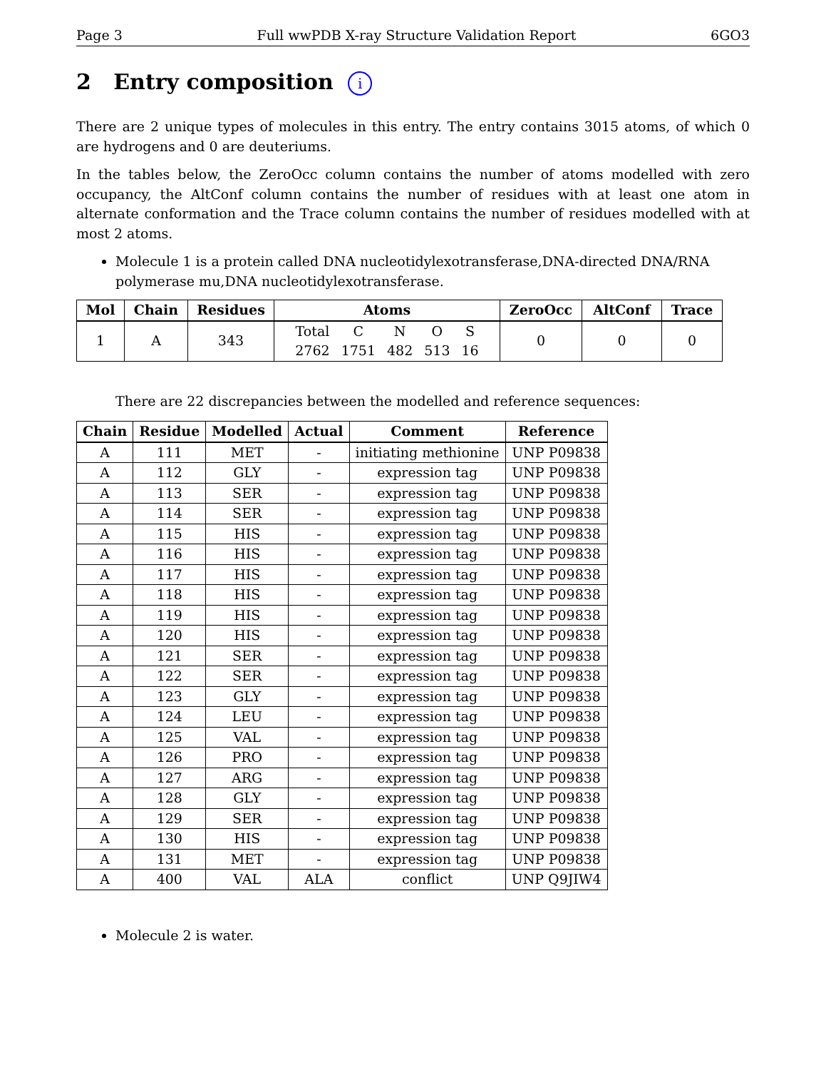Page 3 Full wwPDB X-ray Structure Validation Report 6GO3
2 Entry composition i
There are 2 unique types of molecules in this entry. The entry contains 3015 atoms, of which 0 are hydrogens and 0 are deuteriums.
In the tables below, the ZeroOcc column contains the number of atoms modelled with zero occupancy, the AltConf column contains the number of residues with at least one atom in alternate conformation and the Trace column contains the number of residues modelled with at most 2 atoms.
Molecule 1 is a protein called DNA nucleotidylexotransferase,DNA-directed DNA/RNA polymerase mu,DNA nucleotidylexotransferase.
| Mol | Chain | Residues | Atoms | ZeroOcc | AltConf | Trace |
| --- | --- | --- | --- | --- | --- | --- |
| 1 | A | 343 | / Total / C / N / O / S / / 2762 / 1751 / 482 / 513 / 16 / | 0 | 0 | 0 |
There are 22 discrepancies between the modelled and reference sequences:
| Chain | Residue | Modelled | Actual | Comment | Reference |
| --- | --- | --- | --- | --- | --- |
| A | 111 | MET | - | initiating methionine | UNP P09838 |
| A | 112 | GLY | - | expression tag | UNP P09838 |
| A | 113 | SER | - | expression tag | UNP P09838 |
| A | 114 | SER | - | expression tag | UNP P09838 |
| A | 115 | HIS | - | expression tag | UNP P09838 |
| A | 116 | HIS | - | expression tag | UNP P09838 |
| A | 117 | HIS | - | expression tag | UNP P09838 |
| A | 118 | HIS | - | expression tag | UNP P09838 |
| A | 119 | HIS | - | expression tag | UNP P09838 |
| A | 120 | HIS | - | expression tag | UNP P09838 |
| A | 121 | SER | - | expression tag | UNP P09838 |
| A | 122 | SER | - | expression tag | UNP P09838 |
| A | 123 | GLY | - | expression tag | UNP P09838 |
| A | 124 | LEU | - | expression tag | UNP P09838 |
| A | 125 | VAL | - | expression tag | UNP P09838 |
| A | 126 | PRO | - | expression tag | UNP P09838 |
| A | 127 | ARG | - | expression tag | UNP P09838 |
| A | 128 | GLY | - | expression tag | UNP P09838 |
| A | 129 | SER | - | expression tag | UNP P09838 |
| A | 130 | HIS | - | expression tag | UNP P09838 |
| A | 131 | MET | - | expression tag | UNP P09838 |
| A | 400 | VAL | ALA | conflict | UNP Q9JIW4 |
Molecule 2 is water.